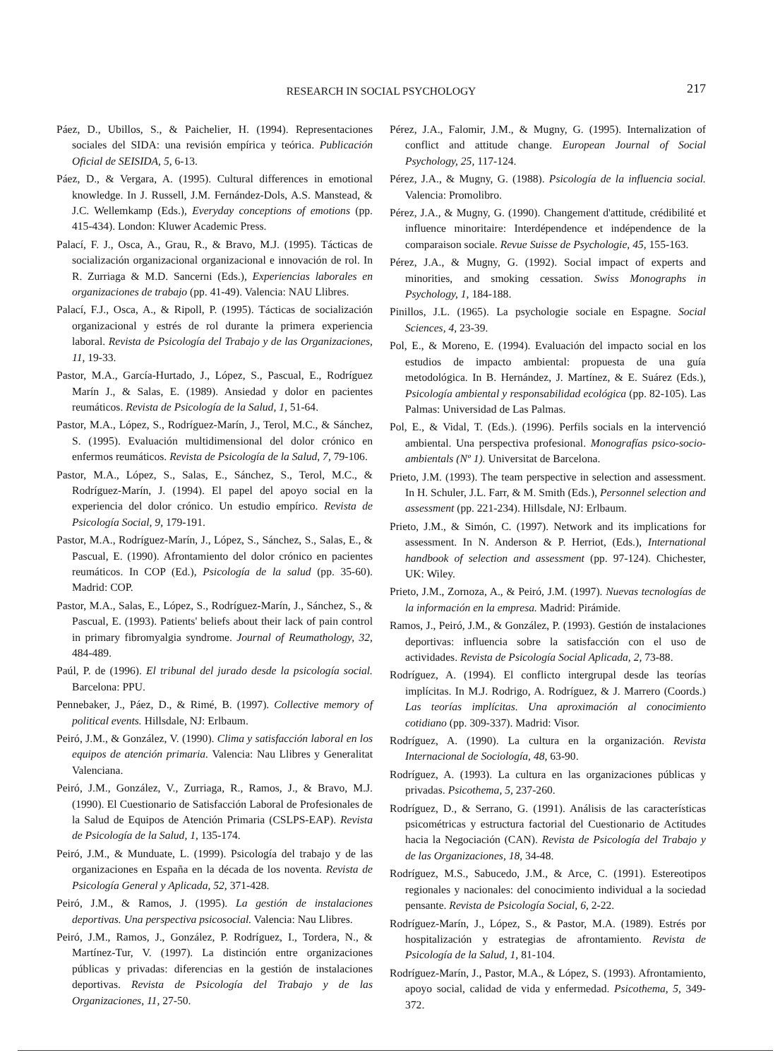RESEARCH IN SOCIAL PSYCHOLOGY
217
Páez, D., Ubillos, S., & Paichelier, H. (1994). Representaciones sociales del SIDA: una revisión empírica y teórica. Publicación Oficial de SEISIDA, 5, 6-13.
Páez, D., & Vergara, A. (1995). Cultural differences in emotional knowledge. In J. Russell, J.M. Fernández-Dols, A.S. Manstead, & J.C. Wellemkamp (Eds.), Everyday conceptions of emotions (pp. 415-434). London: Kluwer Academic Press.
Palací, F. J., Osca, A., Grau, R., & Bravo, M.J. (1995). Tácticas de socialización organizacional organizacional e innovación de rol. In R. Zurriaga & M.D. Sancerni (Eds.), Experiencias laborales en organizaciones de trabajo (pp. 41-49). Valencia: NAU Llibres.
Palací, F.J., Osca, A., & Ripoll, P. (1995). Tácticas de socialización organizacional y estrés de rol durante la primera experiencia laboral. Revista de Psicología del Trabajo y de las Organizaciones, 11, 19-33.
Pastor, M.A., García-Hurtado, J., López, S., Pascual, E., Rodríguez Marín J., & Salas, E. (1989). Ansiedad y dolor en pacientes reumáticos. Revista de Psicología de la Salud, 1, 51-64.
Pastor, M.A., López, S., Rodríguez-Marín, J., Terol, M.C., & Sánchez, S. (1995). Evaluación multidimensional del dolor crónico en enfermos reumáticos. Revista de Psicología de la Salud, 7, 79-106.
Pastor, M.A., López, S., Salas, E., Sánchez, S., Terol, M.C., & Rodríguez-Marín, J. (1994). El papel del apoyo social en la experiencia del dolor crónico. Un estudio empírico. Revista de Psicología Social, 9, 179-191.
Pastor, M.A., Rodríguez-Marín, J., López, S., Sánchez, S., Salas, E., & Pascual, E. (1990). Afrontamiento del dolor crónico en pacientes reumáticos. In COP (Ed.), Psicología de la salud (pp. 35-60). Madrid: COP.
Pastor, M.A., Salas, E., López, S., Rodríguez-Marín, J., Sánchez, S., & Pascual, E. (1993). Patients' beliefs about their lack of pain control in primary fibromyalgia syndrome. Journal of Reumathology, 32, 484-489.
Paúl, P. de (1996). El tribunal del jurado desde la psicología social. Barcelona: PPU.
Pennebaker, J., Páez, D., & Rimé, B. (1997). Collective memory of political events. Hillsdale, NJ: Erlbaum.
Peiró, J.M., & González, V. (1990). Clima y satisfacción laboral en los equipos de atención primaria. Valencia: Nau Llibres y Generalitat Valenciana.
Peiró, J.M., González, V., Zurriaga, R., Ramos, J., & Bravo, M.J. (1990). El Cuestionario de Satisfacción Laboral de Profesionales de la Salud de Equipos de Atención Primaria (CSLPS-EAP). Revista de Psicología de la Salud, 1, 135-174.
Peiró, J.M., & Munduate, L. (1999). Psicología del trabajo y de las organizaciones en España en la década de los noventa. Revista de Psicología General y Aplicada, 52, 371-428.
Peiró, J.M., & Ramos, J. (1995). La gestión de instalaciones deportivas. Una perspectiva psicosocial. Valencia: Nau Llibres.
Peiró, J.M., Ramos, J., González, P. Rodríguez, I., Tordera, N., & Martínez-Tur, V. (1997). La distinción entre organizaciones públicas y privadas: diferencias en la gestión de instalaciones deportivas. Revista de Psicología del Trabajo y de las Organizaciones, 11, 27-50.
Pérez, J.A., Falomir, J.M., & Mugny, G. (1995). Internalization of conflict and attitude change. European Journal of Social Psychology, 25, 117-124.
Pérez, J.A., & Mugny, G. (1988). Psicología de la influencia social. Valencia: Promolibro.
Pérez, J.A., & Mugny, G. (1990). Changement d'attitude, crédibilité et influence minoritaire: Interdépendence et indépendence de la comparaison sociale. Revue Suisse de Psychologie, 45, 155-163.
Pérez, J.A., & Mugny, G. (1992). Social impact of experts and minorities, and smoking cessation. Swiss Monographs in Psychology, 1, 184-188.
Pinillos, J.L. (1965). La psychologie sociale en Espagne. Social Sciences, 4, 23-39.
Pol, E., & Moreno, E. (1994). Evaluación del impacto social en los estudios de impacto ambiental: propuesta de una guía metodológica. In B. Hernández, J. Martínez, & E. Suárez (Eds.), Psicología ambiental y responsabilidad ecológica (pp. 82-105). Las Palmas: Universidad de Las Palmas.
Pol, E., & Vidal, T. (Eds.). (1996). Perfils socials en la intervenció ambiental. Una perspectiva profesional. Monografías psico-socio-ambientals (Nº 1). Universitat de Barcelona.
Prieto, J.M. (1993). The team perspective in selection and assessment. In H. Schuler, J.L. Farr, & M. Smith (Eds.), Personnel selection and assessment (pp. 221-234). Hillsdale, NJ: Erlbaum.
Prieto, J.M., & Simón, C. (1997). Network and its implications for assessment. In N. Anderson & P. Herriot, (Eds.), International handbook of selection and assessment (pp. 97-124). Chichester, UK: Wiley.
Prieto, J.M., Zornoza, A., & Peiró, J.M. (1997). Nuevas tecnologías de la información en la empresa. Madrid: Pirámide.
Ramos, J., Peiró, J.M., & González, P. (1993). Gestión de instalaciones deportivas: influencia sobre la satisfacción con el uso de actividades. Revista de Psicología Social Aplicada, 2, 73-88.
Rodríguez, A. (1994). El conflicto intergrupal desde las teorías implícitas. In M.J. Rodrigo, A. Rodríguez, & J. Marrero (Coords.) Las teorías implícitas. Una aproximación al conocimiento cotidiano (pp. 309-337). Madrid: Visor.
Rodríguez, A. (1990). La cultura en la organización. Revista Internacional de Sociología, 48, 63-90.
Rodríguez, A. (1993). La cultura en las organizaciones públicas y privadas. Psicothema, 5, 237-260.
Rodríguez, D., & Serrano, G. (1991). Análisis de las características psicométricas y estructura factorial del Cuestionario de Actitudes hacia la Negociación (CAN). Revista de Psicología del Trabajo y de las Organizaciones, 18, 34-48.
Rodríguez, M.S., Sabucedo, J.M., & Arce, C. (1991). Estereotipos regionales y nacionales: del conocimiento individual a la sociedad pensante. Revista de Psicología Social, 6, 2-22.
Rodríguez-Marín, J., López, S., & Pastor, M.A. (1989). Estrés por hospitalización y estrategias de afrontamiento. Revista de Psicología de la Salud, 1, 81-104.
Rodríguez-Marín, J., Pastor, M.A., & López, S. (1993). Afrontamiento, apoyo social, calidad de vida y enfermedad. Psicothema, 5, 349-372.